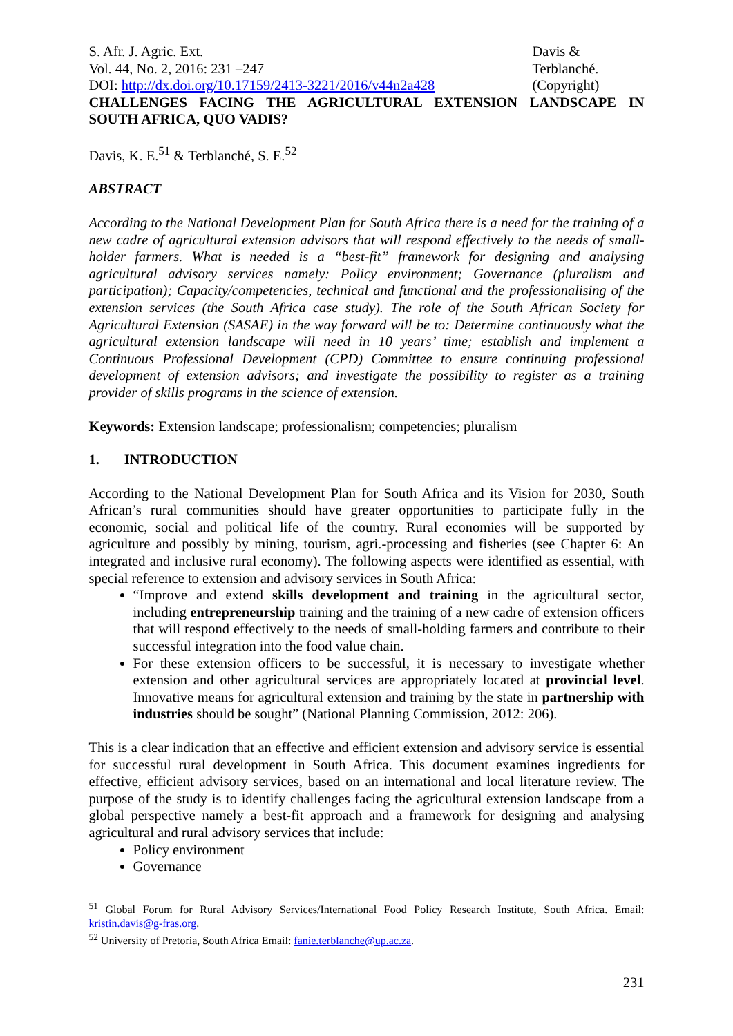S. Afr. J. Agric. Ext.
Vol. 44, No. 2, 2016: 231 –247
DOI: http://dx.doi.org/10.17159/2413-3221/2016/v44n2a428
Davis &
Terblanché.
(Copyright)
CHALLENGES FACING THE AGRICULTURAL EXTENSION LANDSCAPE IN SOUTH AFRICA, QUO VADIS?
Davis, K. E.<sup>51</sup> & Terblanché, S. E.<sup>52</sup>
ABSTRACT
According to the National Development Plan for South Africa there is a need for the training of a new cadre of agricultural extension advisors that will respond effectively to the needs of small-holder farmers. What is needed is a “best-fit” framework for designing and analysing agricultural advisory services namely: Policy environment; Governance (pluralism and participation); Capacity/competencies, technical and functional and the professionalising of the extension services (the South Africa case study). The role of the South African Society for Agricultural Extension (SASAE) in the way forward will be to: Determine continuously what the agricultural extension landscape will need in 10 years’ time; establish and implement a Continuous Professional Development (CPD) Committee to ensure continuing professional development of extension advisors; and investigate the possibility to register as a training provider of skills programs in the science of extension.
Keywords: Extension landscape; professionalism; competencies; pluralism
1. INTRODUCTION
According to the National Development Plan for South Africa and its Vision for 2030, South African’s rural communities should have greater opportunities to participate fully in the economic, social and political life of the country. Rural economies will be supported by agriculture and possibly by mining, tourism, agri.-processing and fisheries (see Chapter 6: An integrated and inclusive rural economy). The following aspects were identified as essential, with special reference to extension and advisory services in South Africa:
“Improve and extend skills development and training in the agricultural sector, including entrepreneurship training and the training of a new cadre of extension officers that will respond effectively to the needs of small-holding farmers and contribute to their successful integration into the food value chain.
For these extension officers to be successful, it is necessary to investigate whether extension and other agricultural services are appropriately located at provincial level. Innovative means for agricultural extension and training by the state in partnership with industries should be sought” (National Planning Commission, 2012: 206).
This is a clear indication that an effective and efficient extension and advisory service is essential for successful rural development in South Africa. This document examines ingredients for effective, efficient advisory services, based on an international and local literature review. The purpose of the study is to identify challenges facing the agricultural extension landscape from a global perspective namely a best-fit approach and a framework for designing and analysing agricultural and rural advisory services that include:
Policy environment
Governance
<sup>51</sup> Global Forum for Rural Advisory Services/International Food Policy Research Institute, South Africa. Email: kristin.davis@g-fras.org.
<sup>52</sup> University of Pretoria, South Africa Email: fanie.terblanche@up.ac.za.
231